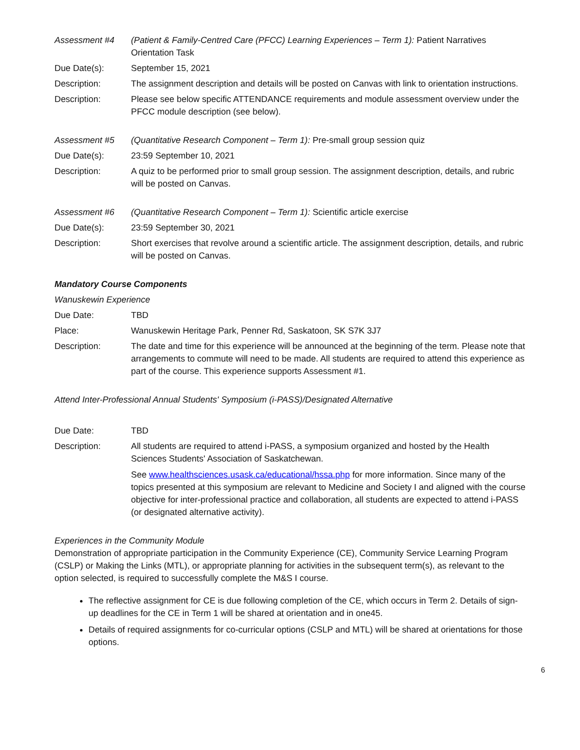Assessment #4 (Patient & Family-Centred Care (PFCC) Learning Experiences – Term 1): Patient Narratives Orientation Task
Due Date(s): September 15, 2021
Description: The assignment description and details will be posted on Canvas with link to orientation instructions.
Description: Please see below specific ATTENDANCE requirements and module assessment overview under the PFCC module description (see below).
Assessment #5 (Quantitative Research Component – Term 1): Pre-small group session quiz
Due Date(s): 23:59 September 10, 2021
Description: A quiz to be performed prior to small group session. The assignment description, details, and rubric will be posted on Canvas.
Assessment #6 (Quantitative Research Component – Term 1): Scientific article exercise
Due Date(s): 23:59 September 30, 2021
Description: Short exercises that revolve around a scientific article. The assignment description, details, and rubric will be posted on Canvas.
Mandatory Course Components
Wanuskewin Experience
Due Date: TBD
Place: Wanuskewin Heritage Park, Penner Rd, Saskatoon, SK S7K 3J7
Description: The date and time for this experience will be announced at the beginning of the term. Please note that arrangements to commute will need to be made. All students are required to attend this experience as part of the course. This experience supports Assessment #1.
Attend Inter-Professional Annual Students' Symposium (i-PASS)/Designated Alternative
Due Date: TBD
Description: All students are required to attend i-PASS, a symposium organized and hosted by the Health Sciences Students' Association of Saskatchewan.
See www.healthsciences.usask.ca/educational/hssa.php for more information. Since many of the topics presented at this symposium are relevant to Medicine and Society I and aligned with the course objective for inter-professional practice and collaboration, all students are expected to attend i-PASS (or designated alternative activity).
Experiences in the Community Module
Demonstration of appropriate participation in the Community Experience (CE), Community Service Learning Program (CSLP) or Making the Links (MTL), or appropriate planning for activities in the subsequent term(s), as relevant to the option selected, is required to successfully complete the M&S I course.
The reflective assignment for CE is due following completion of the CE, which occurs in Term 2. Details of sign-up deadlines for the CE in Term 1 will be shared at orientation and in one45.
Details of required assignments for co-curricular options (CSLP and MTL) will be shared at orientations for those options.
6